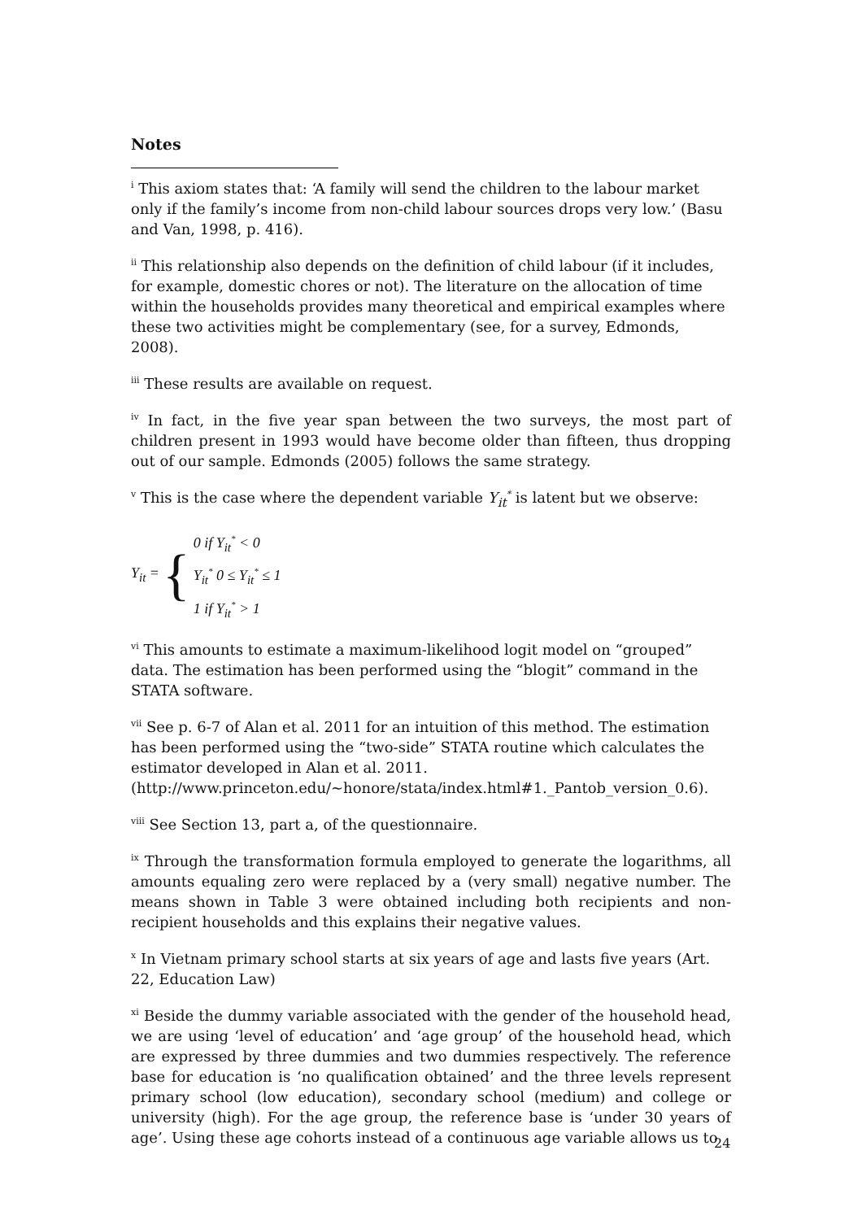Notes
<sup>i</sup> This axiom states that: ‘A family will send the children to the labour market only if the family’s income from non-child labour sources drops very low.’ (Basu and Van, 1998, p. 416).
<sup>ii</sup> This relationship also depends on the definition of child labour (if it includes, for example, domestic chores or not). The literature on the allocation of time within the households provides many theoretical and empirical examples where these two activities might be complementary (see, for a survey, Edmonds, 2008).
<sup>iii</sup> These results are available on request.
<sup>iv</sup> In fact, in the five year span between the two surveys, the most part of children present in 1993 would have become older than fifteen, thus dropping out of our sample. Edmonds (2005) follows the same strategy.
<sup>v</sup> This is the case where the dependent variable Y<sub>it</sub><sup>*</sup> is latent but we observe:
Y<sub>it</sub> = {
0 if Y<sub>it</sub><sup>*</sup> < 0
Y<sub>it</sub><sup>*</sup> 0 ≤ Y<sub>it</sub><sup>*</sup> ≤ 1
1 if Y<sub>it</sub><sup>*</sup> > 1
<sup>vi</sup> This amounts to estimate a maximum-likelihood logit model on “grouped” data. The estimation has been performed using the “blogit” command in the STATA software.
<sup>vii</sup> See p. 6-7 of Alan et al. 2011 for an intuition of this method. The estimation has been performed using the “two-side” STATA routine which calculates the estimator developed in Alan et al. 2011. (http://www.princeton.edu/~honore/stata/index.html#1._Pantob_version_0.6).
<sup>viii</sup> See Section 13, part a, of the questionnaire.
<sup>ix</sup> Through the transformation formula employed to generate the logarithms, all amounts equaling zero were replaced by a (very small) negative number. The means shown in Table 3 were obtained including both recipients and non-recipient households and this explains their negative values.
<sup>x</sup> In Vietnam primary school starts at six years of age and lasts five years (Art. 22, Education Law)
<sup>xi</sup> Beside the dummy variable associated with the gender of the household head, we are using ‘level of education’ and ‘age group’ of the household head, which are expressed by three dummies and two dummies respectively. The reference base for education is ‘no qualification obtained’ and the three levels represent primary school (low education), secondary school (medium) and college or university (high). For the age group, the reference base is ‘under 30 years of age’. Using these age cohorts instead of a continuous age variable allows us to
24